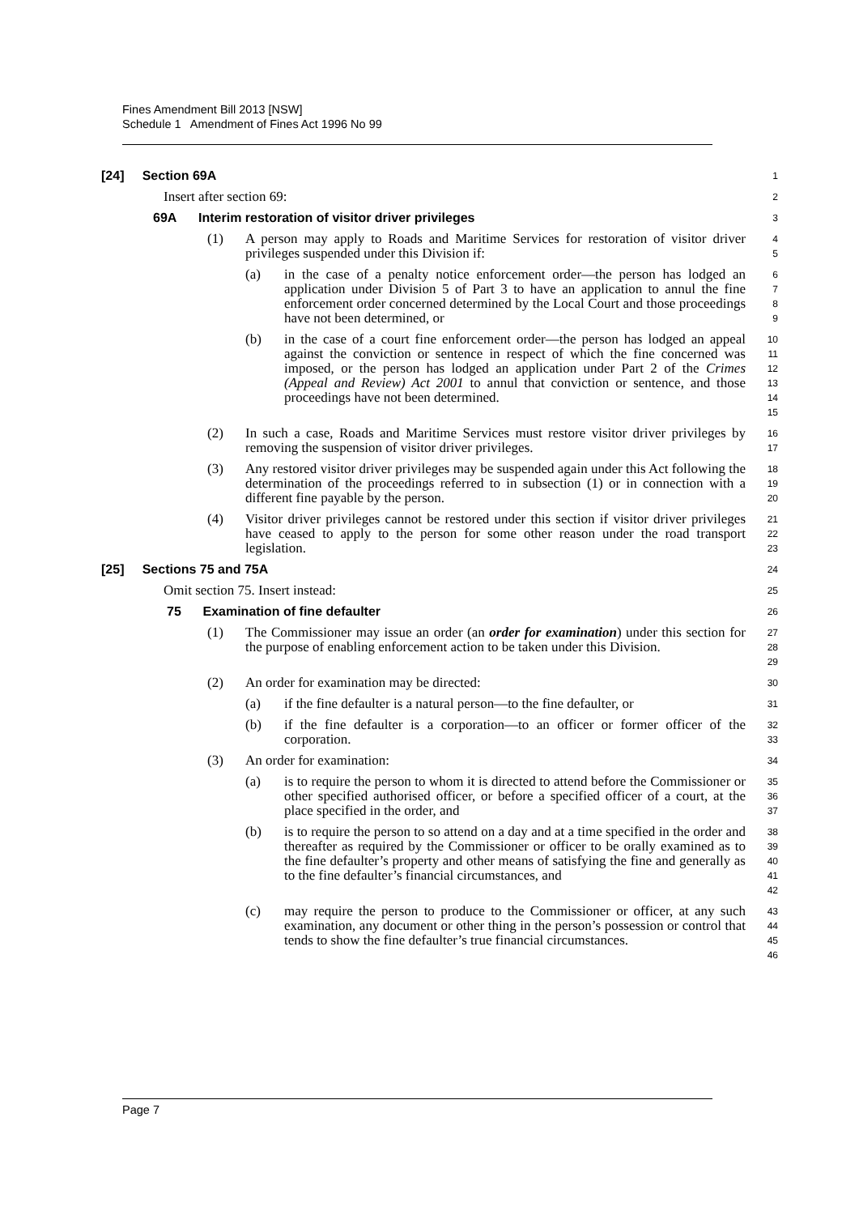Fines Amendment Bill 2013 [NSW]
Schedule 1 Amendment of Fines Act 1996 No 99
[24] Section 69A
1
Insert after section 69:
2
69A Interim restoration of visitor driver privileges
3
(1) A person may apply to Roads and Maritime Services for restoration of visitor driver privileges suspended under this Division if:
4
5
(a) in the case of a penalty notice enforcement order—the person has lodged an application under Division 5 of Part 3 to have an application to annul the fine enforcement order concerned determined by the Local Court and those proceedings have not been determined, or
6
7
8
9
(b) in the case of a court fine enforcement order—the person has lodged an appeal against the conviction or sentence in respect of which the fine concerned was imposed, or the person has lodged an application under Part 2 of the Crimes (Appeal and Review) Act 2001 to annul that conviction or sentence, and those proceedings have not been determined.
10
11
12
13
14
15
(2) In such a case, Roads and Maritime Services must restore visitor driver privileges by removing the suspension of visitor driver privileges.
16
17
(3) Any restored visitor driver privileges may be suspended again under this Act following the determination of the proceedings referred to in subsection (1) or in connection with a different fine payable by the person.
18
19
20
(4) Visitor driver privileges cannot be restored under this section if visitor driver privileges have ceased to apply to the person for some other reason under the road transport legislation.
21
22
23
[25] Sections 75 and 75A
24
Omit section 75. Insert instead:
25
75 Examination of fine defaulter
26
(1) The Commissioner may issue an order (an order for examination) under this section for the purpose of enabling enforcement action to be taken under this Division.
27
28
29
(2) An order for examination may be directed:
30
(a) if the fine defaulter is a natural person—to the fine defaulter, or
31
(b) if the fine defaulter is a corporation—to an officer or former officer of the corporation.
32
33
(3) An order for examination:
34
(a) is to require the person to whom it is directed to attend before the Commissioner or other specified authorised officer, or before a specified officer of a court, at the place specified in the order, and
35
36
37
(b) is to require the person to so attend on a day and at a time specified in the order and thereafter as required by the Commissioner or officer to be orally examined as to the fine defaulter’s property and other means of satisfying the fine and generally as to the fine defaulter’s financial circumstances, and
38
39
40
41
42
(c) may require the person to produce to the Commissioner or officer, at any such examination, any document or other thing in the person’s possession or control that tends to show the fine defaulter’s true financial circumstances.
43
44
45
46
Page 7